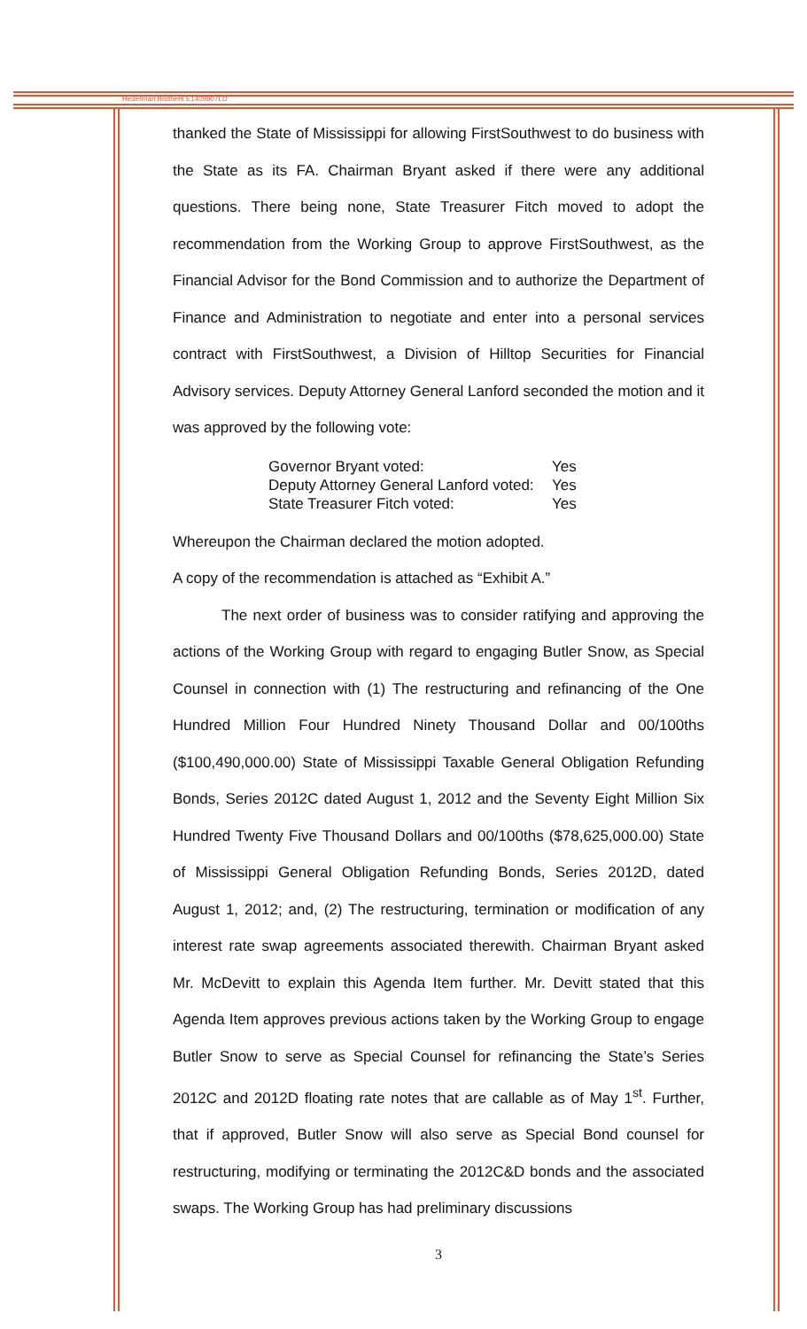Hederman Brothers E1409907LD
thanked the State of Mississippi for allowing FirstSouthwest to do business with the State as its FA. Chairman Bryant asked if there were any additional questions. There being none, State Treasurer Fitch moved to adopt the recommendation from the Working Group to approve FirstSouthwest, as the Financial Advisor for the Bond Commission and to authorize the Department of Finance and Administration to negotiate and enter into a personal services contract with FirstSouthwest, a Division of Hilltop Securities for Financial Advisory services. Deputy Attorney General Lanford seconded the motion and it was approved by the following vote:
Governor Bryant voted: Yes
Deputy Attorney General Lanford voted: Yes
State Treasurer Fitch voted: Yes
Whereupon the Chairman declared the motion adopted.
A copy of the recommendation is attached as “Exhibit A.”
The next order of business was to consider ratifying and approving the actions of the Working Group with regard to engaging Butler Snow, as Special Counsel in connection with (1) The restructuring and refinancing of the One Hundred Million Four Hundred Ninety Thousand Dollar and 00/100ths ($100,490,000.00) State of Mississippi Taxable General Obligation Refunding Bonds, Series 2012C dated August 1, 2012 and the Seventy Eight Million Six Hundred Twenty Five Thousand Dollars and 00/100ths ($78,625,000.00) State of Mississippi General Obligation Refunding Bonds, Series 2012D, dated August 1, 2012; and, (2) The restructuring, termination or modification of any interest rate swap agreements associated therewith. Chairman Bryant asked Mr. McDevitt to explain this Agenda Item further. Mr. Devitt stated that this Agenda Item approves previous actions taken by the Working Group to engage Butler Snow to serve as Special Counsel for refinancing the State’s Series 2012C and 2012D floating rate notes that are callable as of May 1<sup>st</sup>. Further, that if approved, Butler Snow will also serve as Special Bond counsel for restructuring, modifying or terminating the 2012C&D bonds and the associated swaps. The Working Group has had preliminary discussions
3